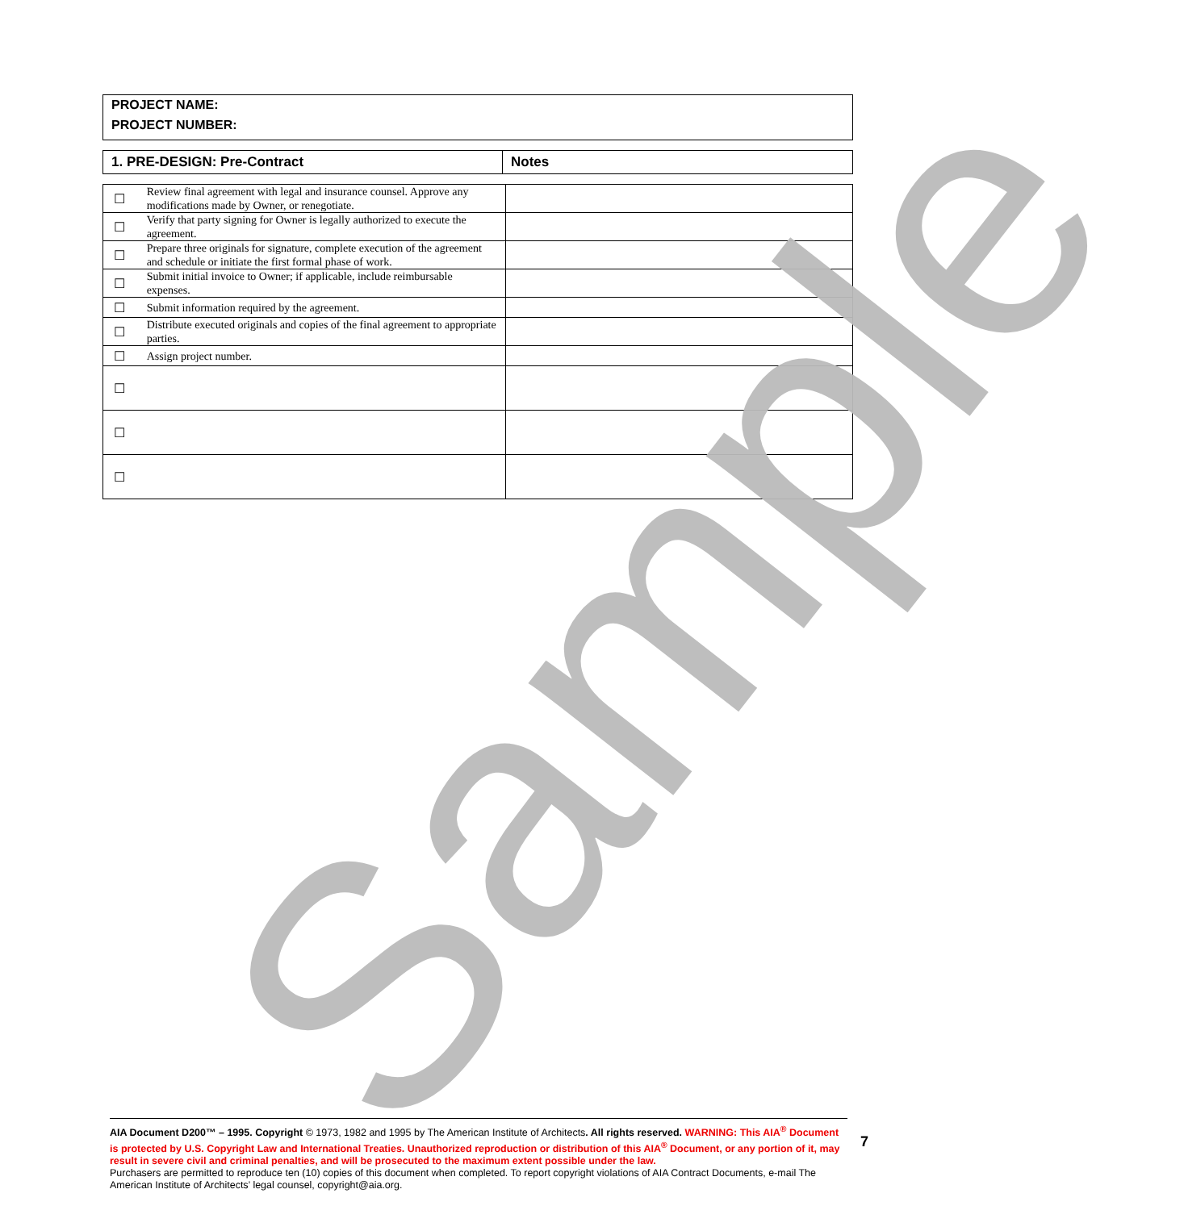PROJECT NAME:
PROJECT NUMBER:
| 1. PRE-DESIGN: Pre-Contract | Notes |
| --- | --- |
| ☐ | Review final agreement with legal and insurance counsel. Approve any modifications made by Owner, or renegotiate. | |
| ☐ | Verify that party signing for Owner is legally authorized to execute the agreement. | |
| ☐ | Prepare three originals for signature, complete execution of the agreement and schedule or initiate the first formal phase of work. | |
| ☐ | Submit initial invoice to Owner; if applicable, include reimbursable expenses. | |
| ☐ | Submit information required by the agreement. | |
| ☐ | Distribute executed originals and copies of the final agreement to appropriate parties. | |
| ☐ | Assign project number. | |
| ☐ | | |
| ☐ | | |
| ☐ | | |
Sample
AIA Document D200™ – 1995. Copyright © 1973, 1982 and 1995 by The American Institute of Architects. All rights reserved. WARNING: This AIA<sup>®</sup> Document is protected by U.S. Copyright Law and International Treaties. Unauthorized reproduction or distribution of this AIA<sup>®</sup> Document, or any portion of it, may result in severe civil and criminal penalties, and will be prosecuted to the maximum extent possible under the law.
Purchasers are permitted to reproduce ten (10) copies of this document when completed. To report copyright violations of AIA Contract Documents, e-mail The American Institute of Architects’ legal counsel, copyright@aia.org.
7